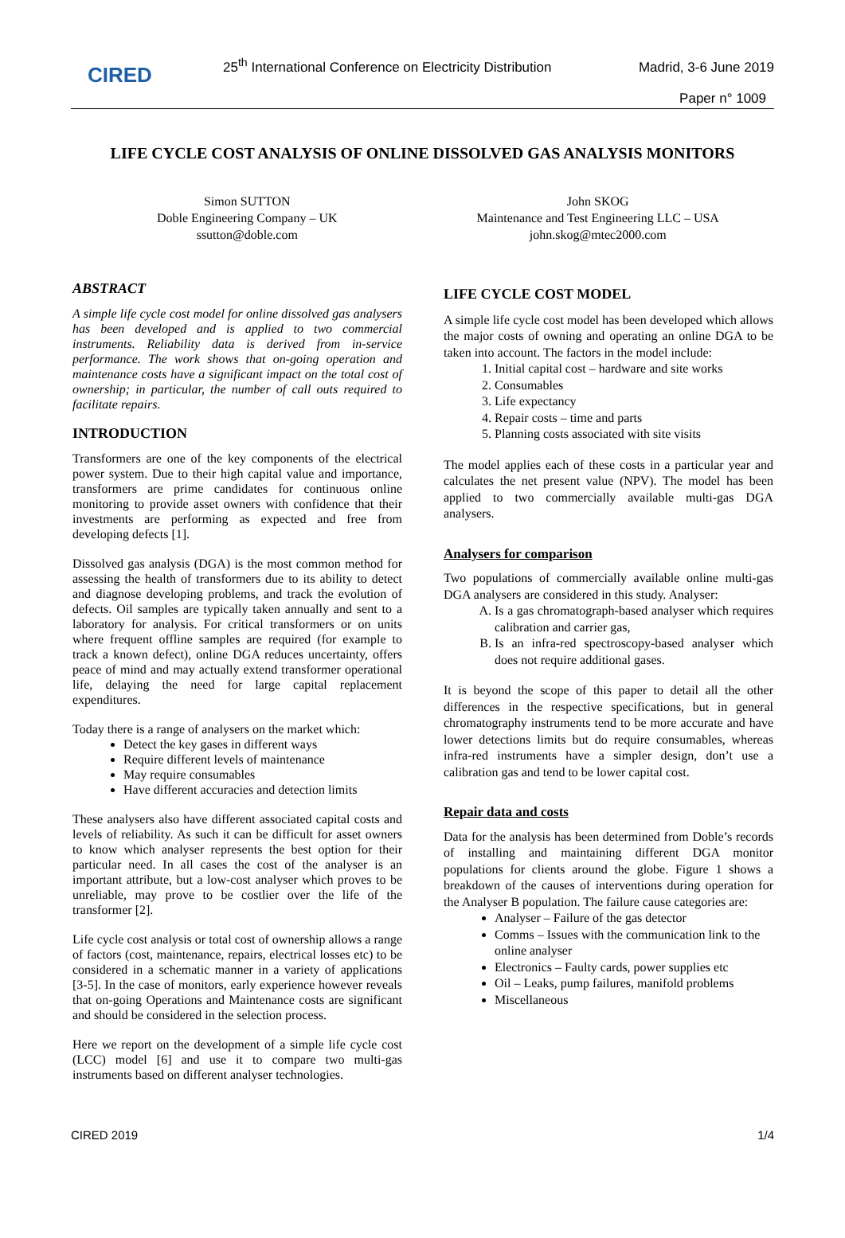CIRED
25<sup>th</sup> International Conference on Electricity Distribution
Madrid, 3-6 June 2019
Paper n° 1009
LIFE CYCLE COST ANALYSIS OF ONLINE DISSOLVED GAS ANALYSIS MONITORS
Simon SUTTON
Doble Engineering Company – UK
ssutton@doble.com
John SKOG
Maintenance and Test Engineering LLC – USA
john.skog@mtec2000.com
ABSTRACT
A simple life cycle cost model for online dissolved gas analysers has been developed and is applied to two commercial instruments. Reliability data is derived from in-service performance. The work shows that on-going operation and maintenance costs have a significant impact on the total cost of ownership; in particular, the number of call outs required to facilitate repairs.
INTRODUCTION
Transformers are one of the key components of the electrical power system. Due to their high capital value and importance, transformers are prime candidates for continuous online monitoring to provide asset owners with confidence that their investments are performing as expected and free from developing defects [1].
Dissolved gas analysis (DGA) is the most common method for assessing the health of transformers due to its ability to detect and diagnose developing problems, and track the evolution of defects. Oil samples are typically taken annually and sent to a laboratory for analysis. For critical transformers or on units where frequent offline samples are required (for example to track a known defect), online DGA reduces uncertainty, offers peace of mind and may actually extend transformer operational life, delaying the need for large capital replacement expenditures.
Today there is a range of analysers on the market which:
Detect the key gases in different ways
Require different levels of maintenance
May require consumables
Have different accuracies and detection limits
These analysers also have different associated capital costs and levels of reliability. As such it can be difficult for asset owners to know which analyser represents the best option for their particular need. In all cases the cost of the analyser is an important attribute, but a low-cost analyser which proves to be unreliable, may prove to be costlier over the life of the transformer [2].
Life cycle cost analysis or total cost of ownership allows a range of factors (cost, maintenance, repairs, electrical losses etc) to be considered in a schematic manner in a variety of applications [3-5]. In the case of monitors, early experience however reveals that on-going Operations and Maintenance costs are significant and should be considered in the selection process.
Here we report on the development of a simple life cycle cost (LCC) model [6] and use it to compare two multi-gas instruments based on different analyser technologies.
LIFE CYCLE COST MODEL
A simple life cycle cost model has been developed which allows the major costs of owning and operating an online DGA to be taken into account. The factors in the model include:
1. Initial capital cost – hardware and site works
2. Consumables
3. Life expectancy
4. Repair costs – time and parts
5. Planning costs associated with site visits
The model applies each of these costs in a particular year and calculates the net present value (NPV). The model has been applied to two commercially available multi-gas DGA analysers.
Analysers for comparison
Two populations of commercially available online multi-gas DGA analysers are considered in this study. Analyser:
A. Is a gas chromatograph-based analyser which requires calibration and carrier gas,
B. Is an infra-red spectroscopy-based analyser which does not require additional gases.
It is beyond the scope of this paper to detail all the other differences in the respective specifications, but in general chromatography instruments tend to be more accurate and have lower detections limits but do require consumables, whereas infra-red instruments have a simpler design, don’t use a calibration gas and tend to be lower capital cost.
Repair data and costs
Data for the analysis has been determined from Doble’s records of installing and maintaining different DGA monitor populations for clients around the globe. Figure 1 shows a breakdown of the causes of interventions during operation for the Analyser B population. The failure cause categories are:
Analyser – Failure of the gas detector
Comms – Issues with the communication link to the online analyser
Electronics – Faulty cards, power supplies etc
Oil – Leaks, pump failures, manifold problems
Miscellaneous
CIRED 2019 1/4